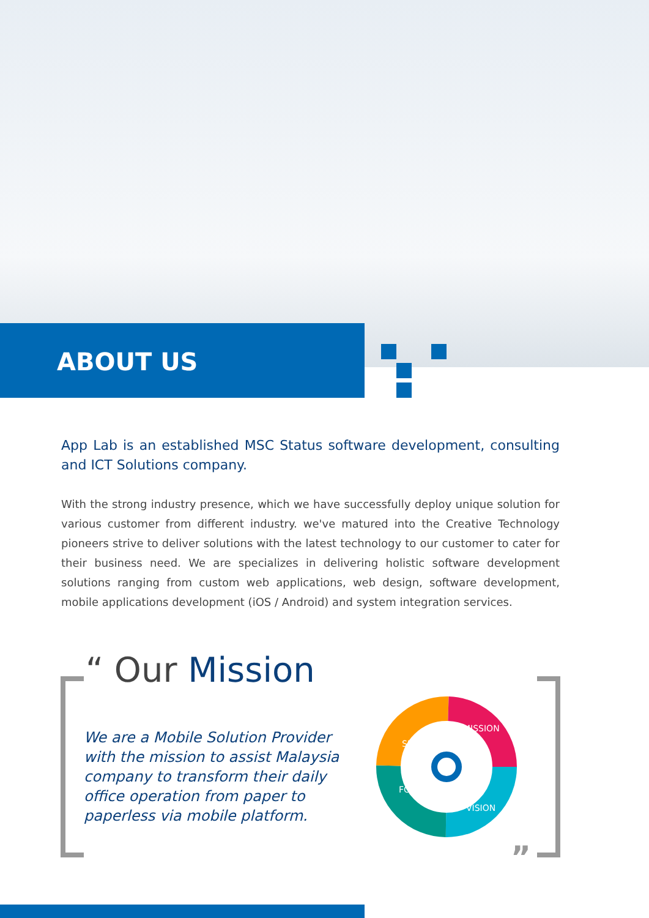ABOUT US
App Lab is an established MSC Status software development, consulting and ICT Solutions company.
With the strong industry presence, which we have successfully deploy unique solution for various customer from different industry. we've matured into the Creative Technology pioneers strive to deliver solutions with the latest technology to our customer to cater for their business need. We are specializes in delivering holistic software development solutions ranging from custom web applications, web design, software development, mobile applications development (iOS / Android) and system integration services.
“ Our Mission
We are a Mobile Solution Provider with the mission to assist Malaysia company to transform their daily office operation from paper to paperless via mobile platform.
SUCCESS
MISSION
VISION
FOCUS
”